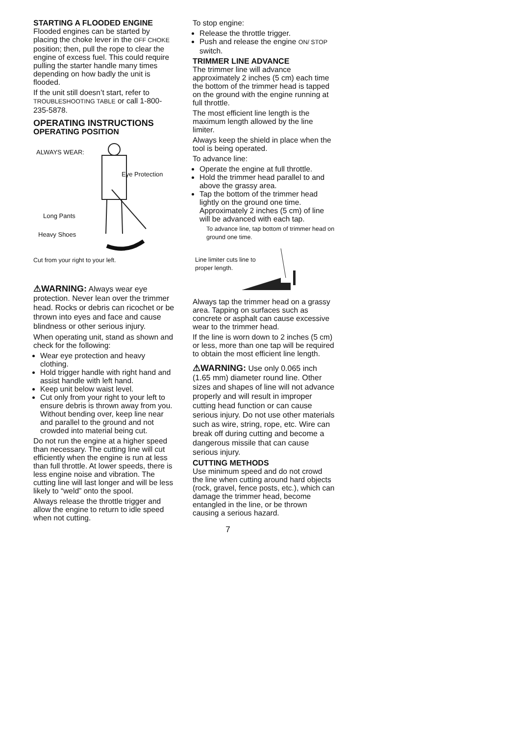STARTING A FLOODED ENGINE
Flooded engines can be started by placing the choke lever in the OFF CHOKE position; then, pull the rope to clear the engine of excess fuel. This could require pulling the starter handle many times depending on how badly the unit is flooded.
If the unit still doesn’t start, refer to TROUBLESHOOTING TABLE or call 1-800-235-5878.
OPERATING INSTRUCTIONS
OPERATING POSITION
ALWAYS WEAR:
Eye Protection
Long Pants
Heavy Shoes
Cut from your right to your left.
⚠WARNING: Always wear eye protection. Never lean over the trimmer head. Rocks or debris can ricochet or be thrown into eyes and face and cause blindness or other serious injury.
When operating unit, stand as shown and check for the following:
Wear eye protection and heavy clothing.
Hold trigger handle with right hand and assist handle with left hand.
Keep unit below waist level.
Cut only from your right to your left to ensure debris is thrown away from you. Without bending over, keep line near and parallel to the ground and not crowded into material being cut.
Do not run the engine at a higher speed than necessary. The cutting line will cut efficiently when the engine is run at less than full throttle. At lower speeds, there is less engine noise and vibration. The cutting line will last longer and will be less likely to “weld” onto the spool.
Always release the throttle trigger and allow the engine to return to idle speed when not cutting.
To stop engine:
Release the throttle trigger.
Push and release the engine ON/ STOP switch.
TRIMMER LINE ADVANCE
The trimmer line will advance approximately 2 inches (5 cm) each time the bottom of the trimmer head is tapped on the ground with the engine running at full throttle.
The most efficient line length is the maximum length allowed by the line limiter.
Always keep the shield in place when the tool is being operated.
To advance line:
Operate the engine at full throttle.
Hold the trimmer head parallel to and above the grassy area.
Tap the bottom of the trimmer head lightly on the ground one time. Approximately 2 inches (5 cm) of line will be advanced with each tap.
To advance line, tap bottom of trimmer head on ground one time.
Line limiter cuts line to
proper length.
Always tap the trimmer head on a grassy area. Tapping on surfaces such as concrete or asphalt can cause excessive wear to the trimmer head.
If the line is worn down to 2 inches (5 cm) or less, more than one tap will be required to obtain the most efficient line length.
⚠WARNING: Use only 0.065 inch (1.65 mm) diameter round line. Other sizes and shapes of line will not advance properly and will result in improper cutting head function or can cause serious injury. Do not use other materials such as wire, string, rope, etc. Wire can break off during cutting and become a dangerous missile that can cause serious injury.
CUTTING METHODS
Use minimum speed and do not crowd the line when cutting around hard objects (rock, gravel, fence posts, etc.), which can damage the trimmer head, become entangled in the line, or be thrown causing a serious hazard.
7